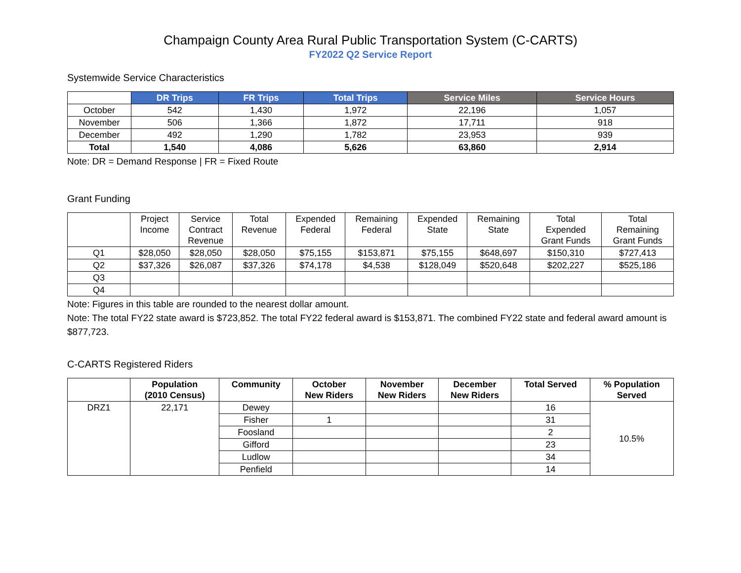Champaign County Area Rural Public Transportation System (C-CARTS)
FY2022 Q2 Service Report
Systemwide Service Characteristics
| | DR Trips | FR Trips | Total Trips | Service Miles | Service Hours |
| --- | --- | --- | --- | --- | --- |
| October | 542 | 1,430 | 1,972 | 22,196 | 1,057 |
| November | 506 | 1,366 | 1,872 | 17,711 | 918 |
| December | 492 | 1,290 | 1,782 | 23,953 | 939 |
| Total | 1,540 | 4,086 | 5,626 | 63,860 | 2,914 |
Note: DR = Demand Response | FR = Fixed Route
Grant Funding
| | Project Income | Service Contract Revenue | Total Revenue | Expended Federal | Remaining Federal | Expended State | Remaining State | Total Expended Grant Funds | Total Remaining Grant Funds |
| Q1 | $28,050 | $28,050 | $28,050 | $75,155 | $153,871 | $75,155 | $648,697 | $150,310 | $727,413 |
| Q2 | $37,326 | $26,087 | $37,326 | $74,178 | $4,538 | $128,049 | $520,648 | $202,227 | $525,186 |
| Q3 | | | | | | | | | |
| Q4 | | | | | | | | | |
Note: Figures in this table are rounded to the nearest dollar amount.
Note: The total FY22 state award is $723,852. The total FY22 federal award is $153,871. The combined FY22 state and federal award amount is $877,723.
C-CARTS Registered Riders
| | Population (2010 Census) | Community | October New Riders | November New Riders | December New Riders | Total Served | % Population Served |
| --- | --- | --- | --- | --- | --- | --- | --- |
| DRZ1 | 22,171 | Dewey | | | | 16 | 10.5% |
| | | Fisher | 1 | | | 31 | |
| | | Foosland | | | | 2 | |
| | | Gifford | | | | 23 | |
| | | Ludlow | | | | 34 | |
| | | Penfield | | | | 14 | |